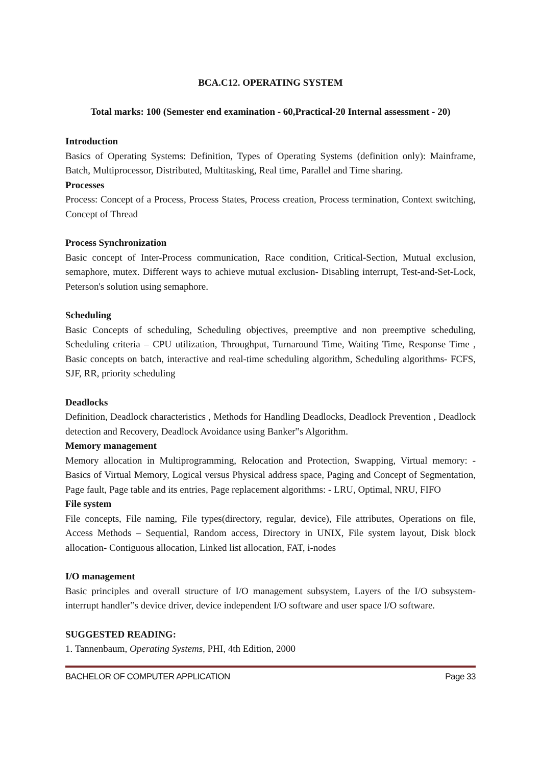BCA.C12. OPERATING SYSTEM
Total marks: 100 (Semester end examination - 60,Practical-20 Internal assessment - 20)
Introduction
Basics of Operating Systems: Definition, Types of Operating Systems (definition only): Mainframe, Batch, Multiprocessor, Distributed, Multitasking, Real time, Parallel and Time sharing.
Processes
Process: Concept of a Process, Process States, Process creation, Process termination, Context switching, Concept of Thread
Process Synchronization
Basic concept of Inter-Process communication, Race condition, Critical-Section, Mutual exclusion, semaphore, mutex. Different ways to achieve mutual exclusion- Disabling interrupt, Test-and-Set-Lock, Peterson's solution using semaphore.
Scheduling
Basic Concepts of scheduling, Scheduling objectives, preemptive and non preemptive scheduling, Scheduling criteria – CPU utilization, Throughput, Turnaround Time, Waiting Time, Response Time , Basic concepts on batch, interactive and real-time scheduling algorithm, Scheduling algorithms- FCFS, SJF, RR, priority scheduling
Deadlocks
Definition, Deadlock characteristics , Methods for Handling Deadlocks, Deadlock Prevention , Deadlock detection and Recovery, Deadlock Avoidance using Banker‟s Algorithm.
Memory management
Memory allocation in Multiprogramming, Relocation and Protection, Swapping, Virtual memory: - Basics of Virtual Memory, Logical versus Physical address space, Paging and Concept of Segmentation, Page fault, Page table and its entries, Page replacement algorithms: - LRU, Optimal, NRU, FIFO
File system
File concepts, File naming, File types(directory, regular, device), File attributes, Operations on file, Access Methods – Sequential, Random access, Directory in UNIX, File system layout, Disk block allocation- Contiguous allocation, Linked list allocation, FAT, i-nodes
I/O management
Basic principles and overall structure of I/O management subsystem, Layers of the I/O subsystem-interrupt handler‟s device driver, device independent I/O software and user space I/O software.
SUGGESTED READING:
1. Tannenbaum, Operating Systems, PHI, 4th Edition, 2000
BACHELOR OF COMPUTER APPLICATION Page 33